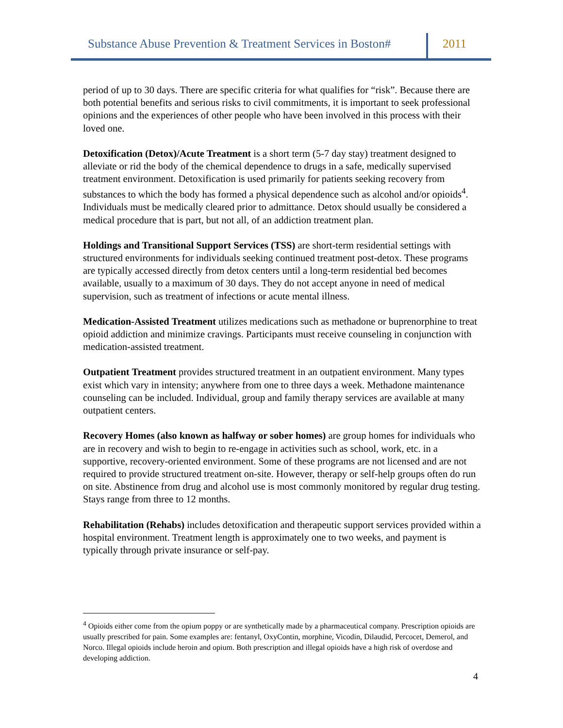Substance Abuse Prevention & Treatment Services in Boston#
2011
period of up to 30 days. There are specific criteria for what qualifies for “risk”. Because there are both potential benefits and serious risks to civil commitments, it is important to seek professional opinions and the experiences of other people who have been involved in this process with their loved one.
Detoxification (Detox)/Acute Treatment is a short term (5-7 day stay) treatment designed to alleviate or rid the body of the chemical dependence to drugs in a safe, medically supervised treatment environment. Detoxification is used primarily for patients seeking recovery from substances to which the body has formed a physical dependence such as alcohol and/or opioids<sup>4</sup>. Individuals must be medically cleared prior to admittance. Detox should usually be considered a medical procedure that is part, but not all, of an addiction treatment plan.
Holdings and Transitional Support Services (TSS) are short-term residential settings with structured environments for individuals seeking continued treatment post-detox. These programs are typically accessed directly from detox centers until a long-term residential bed becomes available, usually to a maximum of 30 days. They do not accept anyone in need of medical supervision, such as treatment of infections or acute mental illness.
Medication-Assisted Treatment utilizes medications such as methadone or buprenorphine to treat opioid addiction and minimize cravings. Participants must receive counseling in conjunction with medication-assisted treatment.
Outpatient Treatment provides structured treatment in an outpatient environment. Many types exist which vary in intensity; anywhere from one to three days a week. Methadone maintenance counseling can be included. Individual, group and family therapy services are available at many outpatient centers.
Recovery Homes (also known as halfway or sober homes) are group homes for individuals who are in recovery and wish to begin to re-engage in activities such as school, work, etc. in a supportive, recovery-oriented environment. Some of these programs are not licensed and are not required to provide structured treatment on-site. However, therapy or self-help groups often do run on site. Abstinence from drug and alcohol use is most commonly monitored by regular drug testing. Stays range from three to 12 months.
Rehabilitation (Rehabs) includes detoxification and therapeutic support services provided within a hospital environment. Treatment length is approximately one to two weeks, and payment is typically through private insurance or self-pay.
<sup>4</sup> Opioids either come from the opium poppy or are synthetically made by a pharmaceutical company. Prescription opioids are usually prescribed for pain. Some examples are: fentanyl, OxyContin, morphine, Vicodin, Dilaudid, Percocet, Demerol, and Norco. Illegal opioids include heroin and opium. Both prescription and illegal opioids have a high risk of overdose and developing addiction.
4